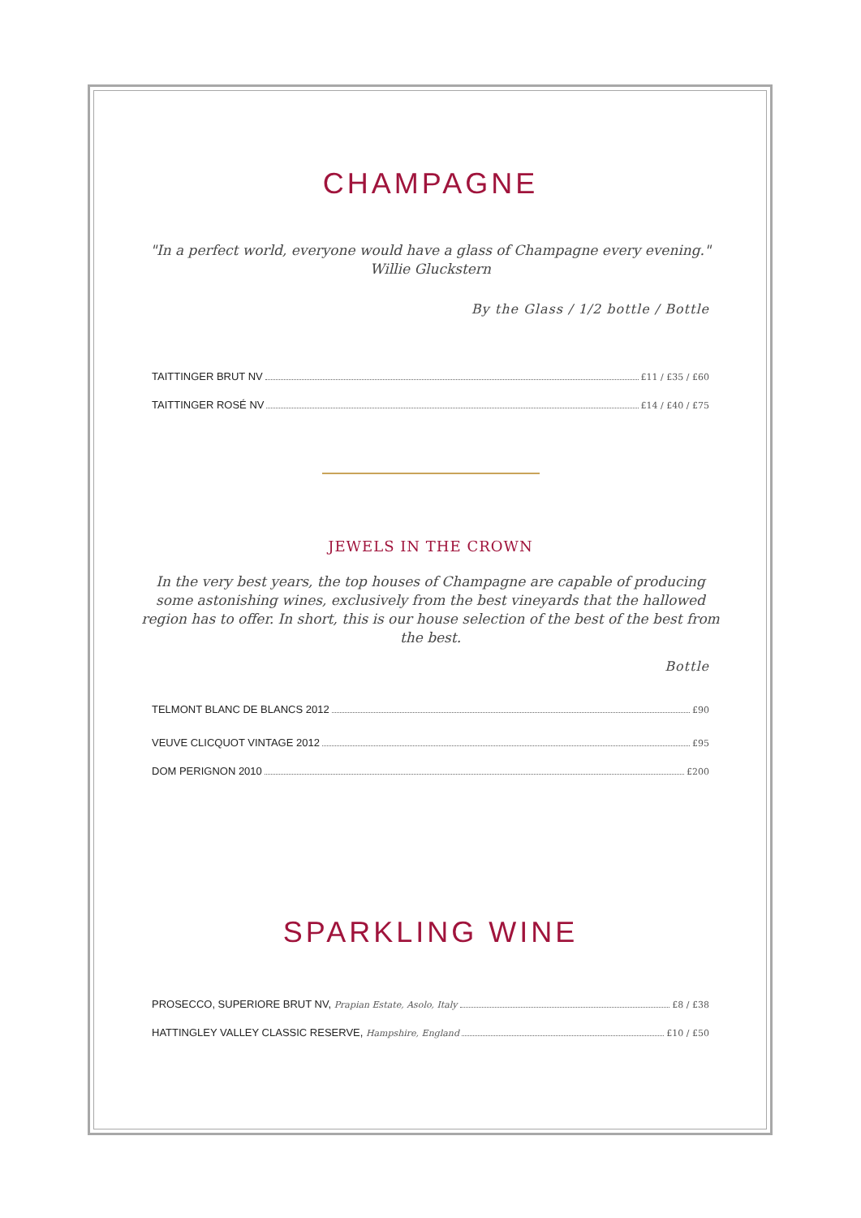CHAMPAGNE
"In a perfect world, everyone would have a glass of Champagne every evening." Willie Gluckstern
By the Glass / 1/2 bottle / Bottle
TAITTINGER BRUT NV £11 / £35 / £60
TAITTINGER ROSÉ NV £14 / £40 / £75
JEWELS IN THE CROWN
In the very best years, the top houses of Champagne are capable of producing some astonishing wines, exclusively from the best vineyards that the hallowed region has to offer. In short, this is our house selection of the best of the best from the best.
Bottle
TELMONT BLANC DE BLANCS 2012 £90
VEUVE CLICQUOT VINTAGE 2012 £95
DOM PERIGNON 2010 £200
SPARKLING WINE
PROSECCO, SUPERIORE BRUT NV, Prapian Estate, Asolo, Italy £8 / £38
HATTINGLEY VALLEY CLASSIC RESERVE, Hampshire, England £10 / £50